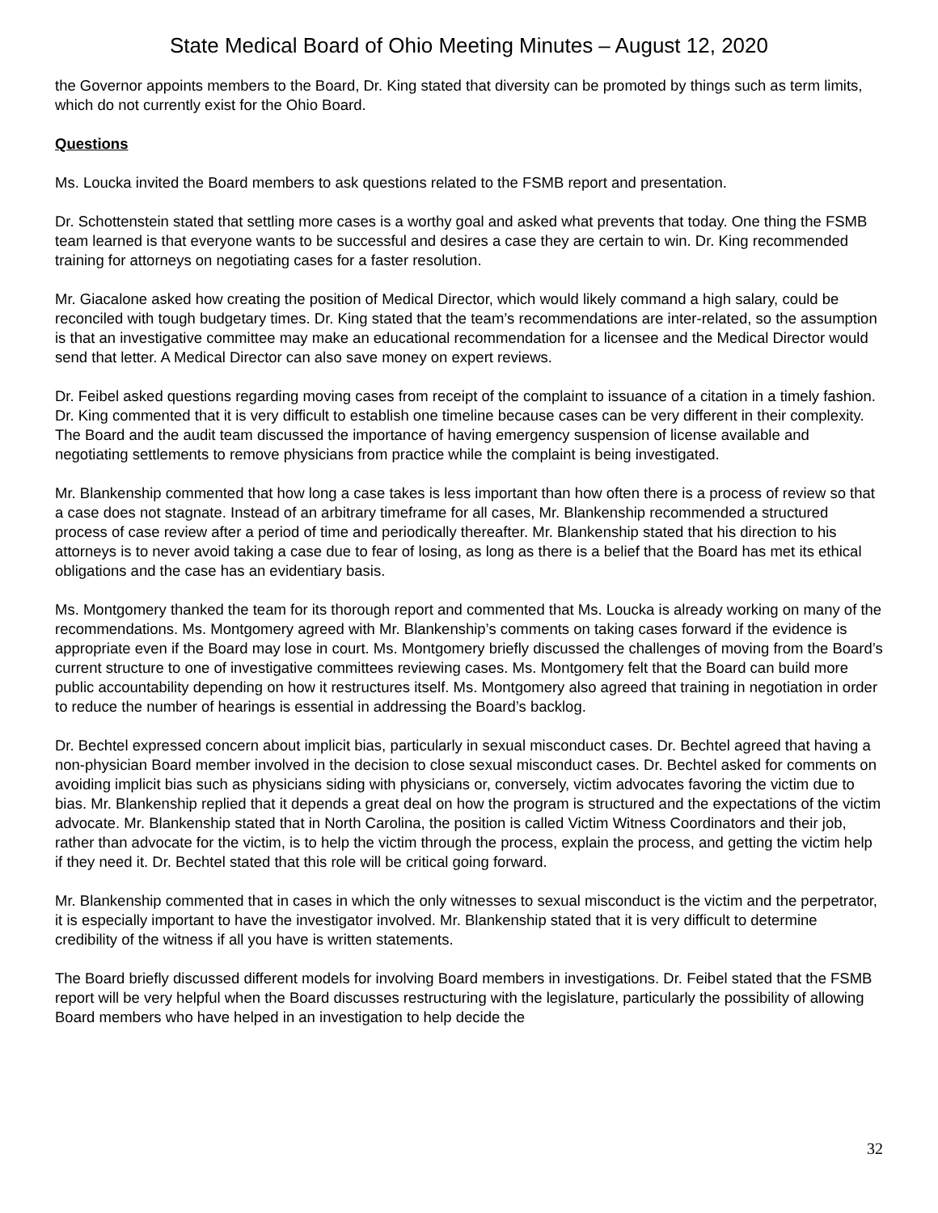State Medical Board of Ohio Meeting Minutes – August 12, 2020
the Governor appoints members to the Board, Dr. King stated that diversity can be promoted by things such as term limits, which do not currently exist for the Ohio Board.
Questions
Ms. Loucka invited the Board members to ask questions related to the FSMB report and presentation.
Dr. Schottenstein stated that settling more cases is a worthy goal and asked what prevents that today. One thing the FSMB team learned is that everyone wants to be successful and desires a case they are certain to win. Dr. King recommended training for attorneys on negotiating cases for a faster resolution.
Mr. Giacalone asked how creating the position of Medical Director, which would likely command a high salary, could be reconciled with tough budgetary times. Dr. King stated that the team’s recommendations are inter-related, so the assumption is that an investigative committee may make an educational recommendation for a licensee and the Medical Director would send that letter. A Medical Director can also save money on expert reviews.
Dr. Feibel asked questions regarding moving cases from receipt of the complaint to issuance of a citation in a timely fashion. Dr. King commented that it is very difficult to establish one timeline because cases can be very different in their complexity. The Board and the audit team discussed the importance of having emergency suspension of license available and negotiating settlements to remove physicians from practice while the complaint is being investigated.
Mr. Blankenship commented that how long a case takes is less important than how often there is a process of review so that a case does not stagnate. Instead of an arbitrary timeframe for all cases, Mr. Blankenship recommended a structured process of case review after a period of time and periodically thereafter. Mr. Blankenship stated that his direction to his attorneys is to never avoid taking a case due to fear of losing, as long as there is a belief that the Board has met its ethical obligations and the case has an evidentiary basis.
Ms. Montgomery thanked the team for its thorough report and commented that Ms. Loucka is already working on many of the recommendations. Ms. Montgomery agreed with Mr. Blankenship’s comments on taking cases forward if the evidence is appropriate even if the Board may lose in court. Ms. Montgomery briefly discussed the challenges of moving from the Board’s current structure to one of investigative committees reviewing cases. Ms. Montgomery felt that the Board can build more public accountability depending on how it restructures itself. Ms. Montgomery also agreed that training in negotiation in order to reduce the number of hearings is essential in addressing the Board’s backlog.
Dr. Bechtel expressed concern about implicit bias, particularly in sexual misconduct cases. Dr. Bechtel agreed that having a non-physician Board member involved in the decision to close sexual misconduct cases. Dr. Bechtel asked for comments on avoiding implicit bias such as physicians siding with physicians or, conversely, victim advocates favoring the victim due to bias. Mr. Blankenship replied that it depends a great deal on how the program is structured and the expectations of the victim advocate. Mr. Blankenship stated that in North Carolina, the position is called Victim Witness Coordinators and their job, rather than advocate for the victim, is to help the victim through the process, explain the process, and getting the victim help if they need it. Dr. Bechtel stated that this role will be critical going forward.
Mr. Blankenship commented that in cases in which the only witnesses to sexual misconduct is the victim and the perpetrator, it is especially important to have the investigator involved. Mr. Blankenship stated that it is very difficult to determine credibility of the witness if all you have is written statements.
The Board briefly discussed different models for involving Board members in investigations. Dr. Feibel stated that the FSMB report will be very helpful when the Board discusses restructuring with the legislature, particularly the possibility of allowing Board members who have helped in an investigation to help decide the
32